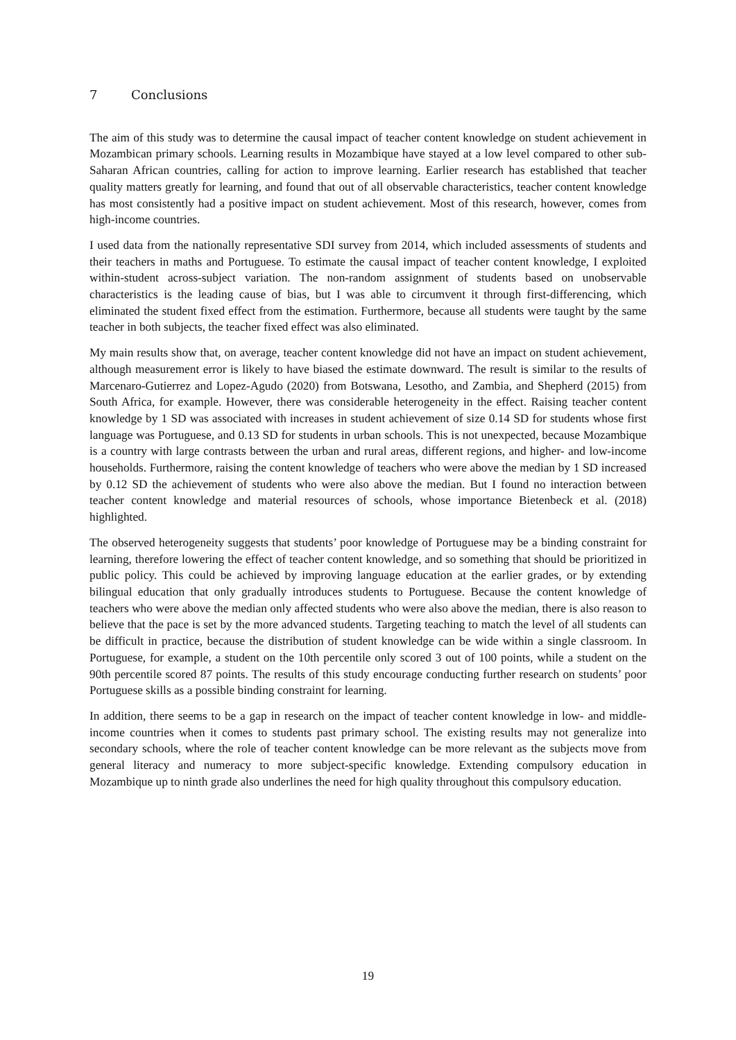7 Conclusions
The aim of this study was to determine the causal impact of teacher content knowledge on student achievement in Mozambican primary schools. Learning results in Mozambique have stayed at a low level compared to other sub-Saharan African countries, calling for action to improve learning. Earlier research has established that teacher quality matters greatly for learning, and found that out of all observable characteristics, teacher content knowledge has most consistently had a positive impact on student achievement. Most of this research, however, comes from high-income countries.
I used data from the nationally representative SDI survey from 2014, which included assessments of students and their teachers in maths and Portuguese. To estimate the causal impact of teacher content knowledge, I exploited within-student across-subject variation. The non-random assignment of students based on unobservable characteristics is the leading cause of bias, but I was able to circumvent it through first-differencing, which eliminated the student fixed effect from the estimation. Furthermore, because all students were taught by the same teacher in both subjects, the teacher fixed effect was also eliminated.
My main results show that, on average, teacher content knowledge did not have an impact on student achievement, although measurement error is likely to have biased the estimate downward. The result is similar to the results of Marcenaro-Gutierrez and Lopez-Agudo (2020) from Botswana, Lesotho, and Zambia, and Shepherd (2015) from South Africa, for example. However, there was considerable heterogeneity in the effect. Raising teacher content knowledge by 1 SD was associated with increases in student achievement of size 0.14 SD for students whose first language was Portuguese, and 0.13 SD for students in urban schools. This is not unexpected, because Mozambique is a country with large contrasts between the urban and rural areas, different regions, and higher- and low-income households. Furthermore, raising the content knowledge of teachers who were above the median by 1 SD increased by 0.12 SD the achievement of students who were also above the median. But I found no interaction between teacher content knowledge and material resources of schools, whose importance Bietenbeck et al. (2018) highlighted.
The observed heterogeneity suggests that students’ poor knowledge of Portuguese may be a binding constraint for learning, therefore lowering the effect of teacher content knowledge, and so something that should be prioritized in public policy. This could be achieved by improving language education at the earlier grades, or by extending bilingual education that only gradually introduces students to Portuguese. Because the content knowledge of teachers who were above the median only affected students who were also above the median, there is also reason to believe that the pace is set by the more advanced students. Targeting teaching to match the level of all students can be difficult in practice, because the distribution of student knowledge can be wide within a single classroom. In Portuguese, for example, a student on the 10th percentile only scored 3 out of 100 points, while a student on the 90th percentile scored 87 points. The results of this study encourage conducting further research on students’ poor Portuguese skills as a possible binding constraint for learning.
In addition, there seems to be a gap in research on the impact of teacher content knowledge in low- and middle-income countries when it comes to students past primary school. The existing results may not generalize into secondary schools, where the role of teacher content knowledge can be more relevant as the subjects move from general literacy and numeracy to more subject-specific knowledge. Extending compulsory education in Mozambique up to ninth grade also underlines the need for high quality throughout this compulsory education.
19